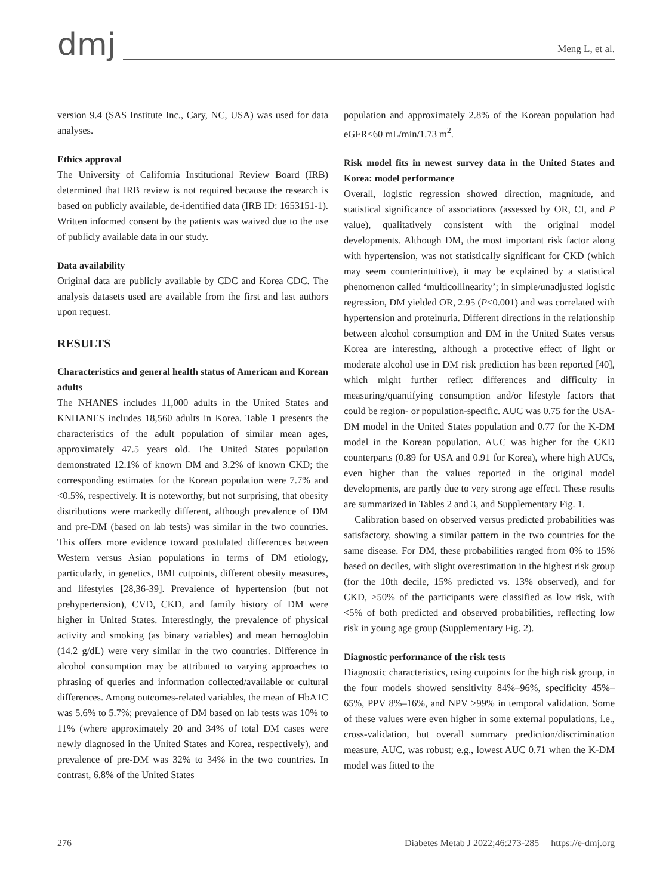dmj
Meng L, et al.
version 9.4 (SAS Institute Inc., Cary, NC, USA) was used for data analyses.
Ethics approval
The University of California Institutional Review Board (IRB) determined that IRB review is not required because the research is based on publicly available, de-identified data (IRB ID: 1653151-1). Written informed consent by the patients was waived due to the use of publicly available data in our study.
Data availability
Original data are publicly available by CDC and Korea CDC. The analysis datasets used are available from the first and last authors upon request.
RESULTS
Characteristics and general health status of American and Korean adults
The NHANES includes 11,000 adults in the United States and KNHANES includes 18,560 adults in Korea. Table 1 presents the characteristics of the adult population of similar mean ages, approximately 47.5 years old. The United States population demonstrated 12.1% of known DM and 3.2% of known CKD; the corresponding estimates for the Korean population were 7.7% and <0.5%, respectively. It is noteworthy, but not surprising, that obesity distributions were markedly different, although prevalence of DM and pre-DM (based on lab tests) was similar in the two countries. This offers more evidence toward postulated differences between Western versus Asian populations in terms of DM etiology, particularly, in genetics, BMI cutpoints, different obesity measures, and lifestyles [28,36-39]. Prevalence of hypertension (but not prehypertension), CVD, CKD, and family history of DM were higher in United States. Interestingly, the prevalence of physical activity and smoking (as binary variables) and mean hemoglobin (14.2 g/dL) were very similar in the two countries. Difference in alcohol consumption may be attributed to varying approaches to phrasing of queries and information collected/available or cultural differences. Among outcomes-related variables, the mean of HbA1C was 5.6% to 5.7%; prevalence of DM based on lab tests was 10% to 11% (where approximately 20 and 34% of total DM cases were newly diagnosed in the United States and Korea, respectively), and prevalence of pre-DM was 32% to 34% in the two countries. In contrast, 6.8% of the United States
population and approximately 2.8% of the Korean population had eGFR<60 mL/min/1.73 m<sup>2</sup>.
Risk model fits in newest survey data in the United States and Korea: model performance
Overall, logistic regression showed direction, magnitude, and statistical significance of associations (assessed by OR, CI, and P value), qualitatively consistent with the original model developments. Although DM, the most important risk factor along with hypertension, was not statistically significant for CKD (which may seem counterintuitive), it may be explained by a statistical phenomenon called ‘multicollinearity’; in simple/unadjusted logistic regression, DM yielded OR, 2.95 (P<0.001) and was correlated with hypertension and proteinuria. Different directions in the relationship between alcohol consumption and DM in the United States versus Korea are interesting, although a protective effect of light or moderate alcohol use in DM risk prediction has been reported [40], which might further reflect differences and difficulty in measuring/quantifying consumption and/or lifestyle factors that could be region- or population-specific. AUC was 0.75 for the USA-DM model in the United States population and 0.77 for the K-DM model in the Korean population. AUC was higher for the CKD counterparts (0.89 for USA and 0.91 for Korea), where high AUCs, even higher than the values reported in the original model developments, are partly due to very strong age effect. These results are summarized in Tables 2 and 3, and Supplementary Fig. 1.
Calibration based on observed versus predicted probabilities was satisfactory, showing a similar pattern in the two countries for the same disease. For DM, these probabilities ranged from 0% to 15% based on deciles, with slight overestimation in the highest risk group (for the 10th decile, 15% predicted vs. 13% observed), and for CKD, >50% of the participants were classified as low risk, with <5% of both predicted and observed probabilities, reflecting low risk in young age group (Supplementary Fig. 2).
Diagnostic performance of the risk tests
Diagnostic characteristics, using cutpoints for the high risk group, in the four models showed sensitivity 84%–96%, specificity 45%–65%, PPV 8%–16%, and NPV >99% in temporal validation. Some of these values were even higher in some external populations, i.e., cross-validation, but overall summary prediction/discrimination measure, AUC, was robust; e.g., lowest AUC 0.71 when the K-DM model was fitted to the
276 Diabetes Metab J 2022;46:273-285 https://e-dmj.org